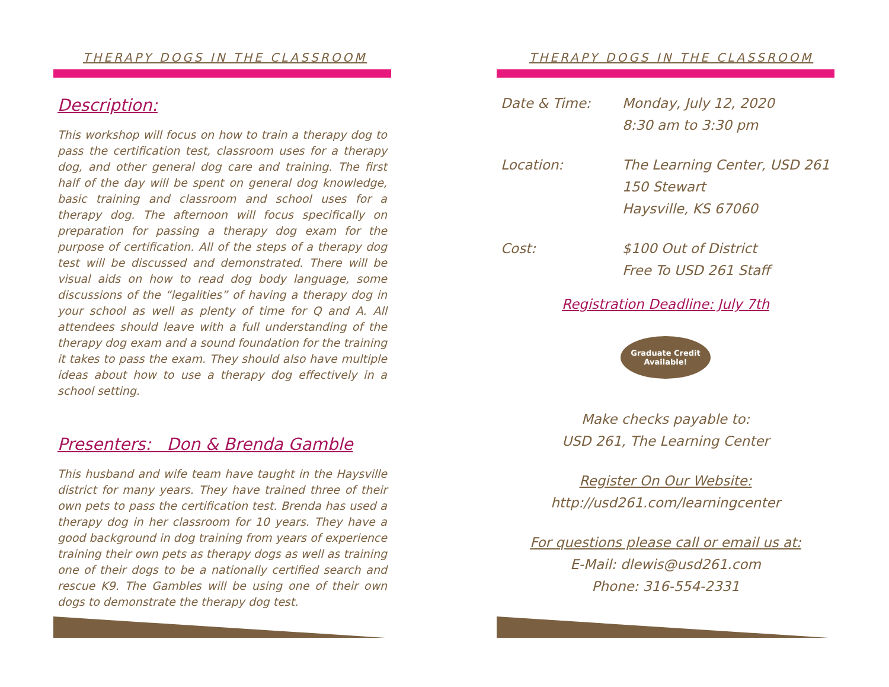THERAPY DOGS IN THE CLASSROOM
Description:
This workshop will focus on how to train a therapy dog to pass the certification test, classroom uses for a therapy dog, and other general dog care and training. The first half of the day will be spent on general dog knowledge, basic training and classroom and school uses for a therapy dog. The afternoon will focus specifically on preparation for passing a therapy dog exam for the purpose of certification. All of the steps of a therapy dog test will be discussed and demonstrated. There will be visual aids on how to read dog body language, some discussions of the “legalities” of having a therapy dog in your school as well as plenty of time for Q and A. All attendees should leave with a full understanding of the therapy dog exam and a sound foundation for the training it takes to pass the exam. They should also have multiple ideas about how to use a therapy dog effectively in a school setting.
Presenters: Don & Brenda Gamble
This husband and wife team have taught in the Haysville district for many years. They have trained three of their own pets to pass the certification test. Brenda has used a therapy dog in her classroom for 10 years. They have a good background in dog training from years of experience training their own pets as therapy dogs as well as training one of their dogs to be a nationally certified search and rescue K9. The Gambles will be using one of their own dogs to demonstrate the therapy dog test.
THERAPY DOGS IN THE CLASSROOM
Date & Time: Monday, July 12, 2020
8:30 am to 3:30 pm
Location: The Learning Center, USD 261
150 Stewart
Haysville, KS 67060
Cost: $100 Out of District
Free To USD 261 Staff
Registration Deadline: July 7th
Graduate Credit
Available!
Make checks payable to:
USD 261, The Learning Center
Register On Our Website:
http://usd261.com/learningcenter
For questions please call or email us at:
E-Mail: dlewis@usd261.com
Phone: 316-554-2331